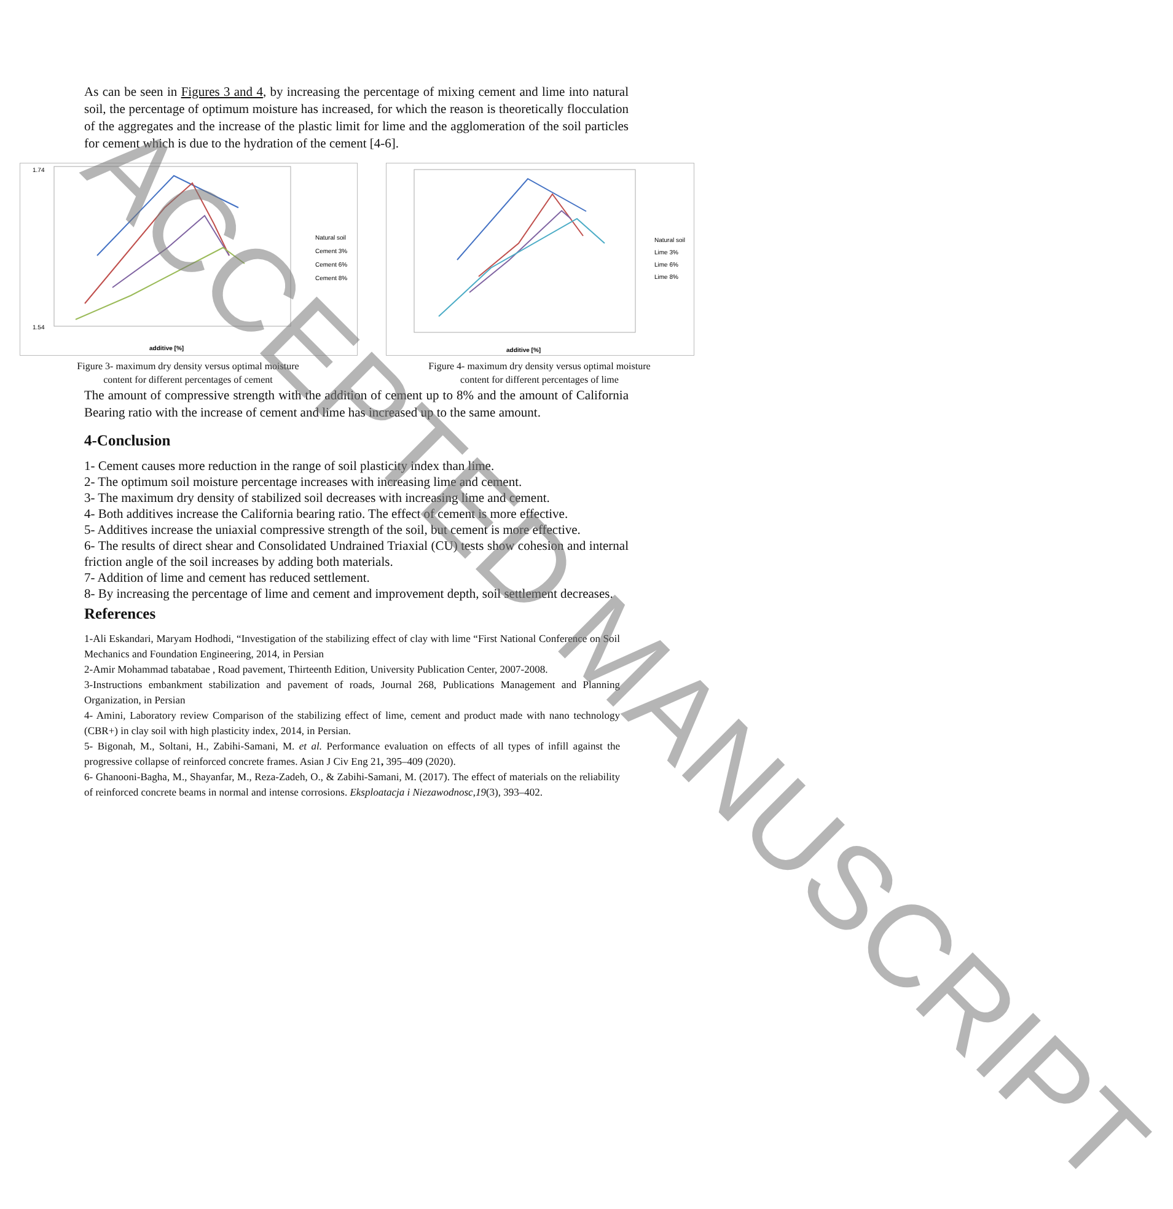As can be seen in Figures 3 and 4, by increasing the percentage of mixing cement and lime into natural soil, the percentage of optimum moisture has increased, for which the reason is theoretically flocculation of the aggregates and the increase of the plastic limit for lime and the agglomeration of the soil particles for cement which is due to the hydration of the cement [4-6].
1.74
1.54
Natural soil
Cement 3%
Cement 6%
Cement 8%
additive [%]
Figure 3- maximum dry density versus optimal moisture
content for different percentages of cement
Natural soil
Lime 3%
Lime 6%
Lime 8%
additive [%]
Figure 4- maximum dry density versus optimal moisture
content for different percentages of lime
The amount of compressive strength with the addition of cement up to 8% and the amount of California Bearing ratio with the increase of cement and lime has increased up to the same amount.
4-Conclusion
1- Cement causes more reduction in the range of soil plasticity index than lime.
2- The optimum soil moisture percentage increases with increasing lime and cement.
3- The maximum dry density of stabilized soil decreases with increasing lime and cement.
4- Both additives increase the California bearing ratio. The effect of cement is more effective.
5- Additives increase the uniaxial compressive strength of the soil, but cement is more effective.
6- The results of direct shear and Consolidated Undrained Triaxial (CU) tests show cohesion and internal friction angle of the soil increases by adding both materials.
7- Addition of lime and cement has reduced settlement.
8- By increasing the percentage of lime and cement and improvement depth, soil settlement decreases.
References
1-Ali Eskandari, Maryam Hodhodi, “Investigation of the stabilizing effect of clay with lime “First National Conference on Soil Mechanics and Foundation Engineering, 2014, in Persian
2-Amir Mohammad tabatabae , Road pavement, Thirteenth Edition, University Publication Center, 2007-2008.
3-Instructions embankment stabilization and pavement of roads, Journal 268, Publications Management and Planning Organization, in Persian
4- Amini, Laboratory review Comparison of the stabilizing effect of lime, cement and product made with nano technology (CBR+) in clay soil with high plasticity index, 2014, in Persian.
5- Bigonah, M., Soltani, H., Zabihi-Samani, M. et al. Performance evaluation on effects of all types of infill against the progressive collapse of reinforced concrete frames. Asian J Civ Eng 21, 395–409 (2020).
6- Ghanooni-Bagha, M., Shayanfar, M., Reza-Zadeh, O., & Zabihi-Samani, M. (2017). The effect of materials on the reliability of reinforced concrete beams in normal and intense corrosions. Eksploatacja i Niezawodnosc,19(3), 393–402.
ACCEPTED MANUSCRIPT